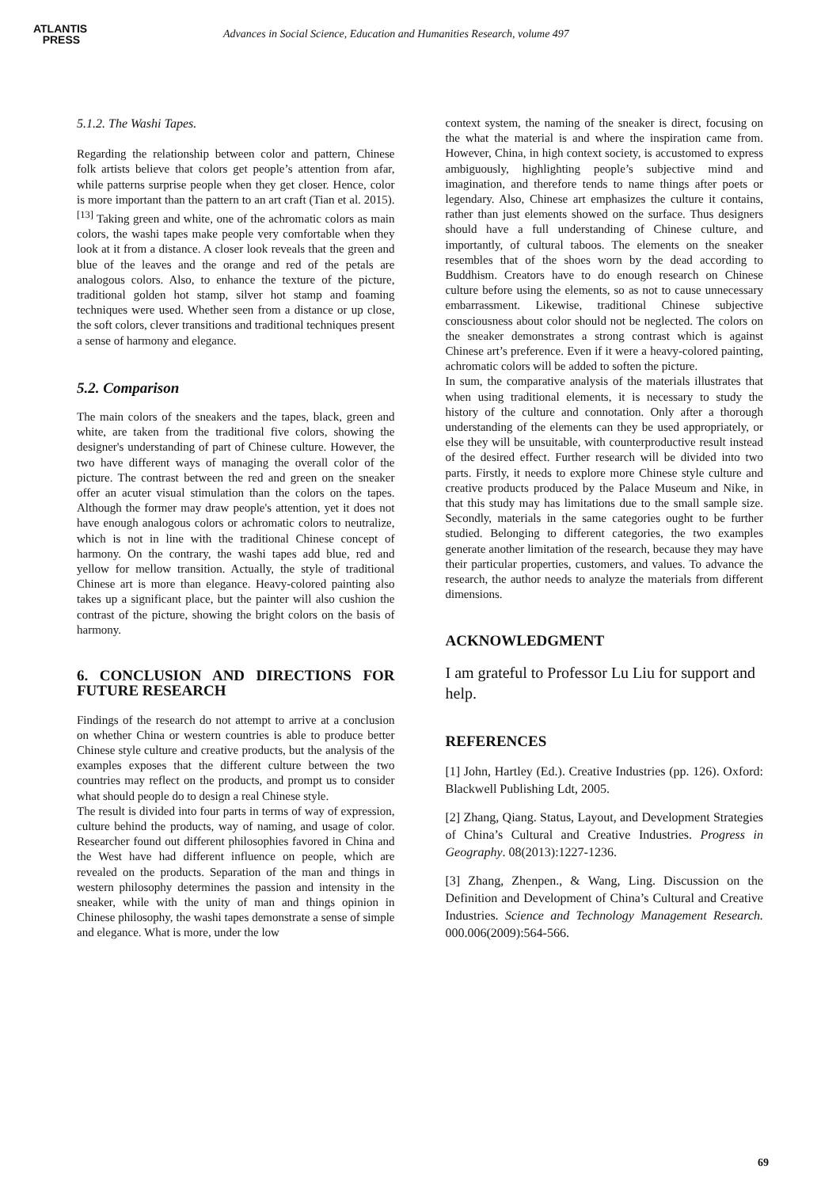ATLANTIS
PRESS
Advances in Social Science, Education and Humanities Research, volume 497
5.1.2. The Washi Tapes.
Regarding the relationship between color and pattern, Chinese folk artists believe that colors get people’s attention from afar, while patterns surprise people when they get closer. Hence, color is more important than the pattern to an art craft (Tian et al. 2015).<sup>[13]</sup> Taking green and white, one of the achromatic colors as main colors, the washi tapes make people very comfortable when they look at it from a distance. A closer look reveals that the green and blue of the leaves and the orange and red of the petals are analogous colors. Also, to enhance the texture of the picture, traditional golden hot stamp, silver hot stamp and foaming techniques were used. Whether seen from a distance or up close, the soft colors, clever transitions and traditional techniques present a sense of harmony and elegance.
5.2. Comparison
The main colors of the sneakers and the tapes, black, green and white, are taken from the traditional five colors, showing the designer's understanding of part of Chinese culture. However, the two have different ways of managing the overall color of the picture. The contrast between the red and green on the sneaker offer an acuter visual stimulation than the colors on the tapes. Although the former may draw people's attention, yet it does not have enough analogous colors or achromatic colors to neutralize, which is not in line with the traditional Chinese concept of harmony. On the contrary, the washi tapes add blue, red and yellow for mellow transition. Actually, the style of traditional Chinese art is more than elegance. Heavy-colored painting also takes up a significant place, but the painter will also cushion the contrast of the picture, showing the bright colors on the basis of harmony.
6. CONCLUSION AND DIRECTIONS FOR FUTURE RESEARCH
Findings of the research do not attempt to arrive at a conclusion on whether China or western countries is able to produce better Chinese style culture and creative products, but the analysis of the examples exposes that the different culture between the two countries may reflect on the products, and prompt us to consider what should people do to design a real Chinese style.
The result is divided into four parts in terms of way of expression, culture behind the products, way of naming, and usage of color. Researcher found out different philosophies favored in China and the West have had different influence on people, which are revealed on the products. Separation of the man and things in western philosophy determines the passion and intensity in the sneaker, while with the unity of man and things opinion in Chinese philosophy, the washi tapes demonstrate a sense of simple and elegance. What is more, under the low
context system, the naming of the sneaker is direct, focusing on the what the material is and where the inspiration came from. However, China, in high context society, is accustomed to express ambiguously, highlighting people’s subjective mind and imagination, and therefore tends to name things after poets or legendary. Also, Chinese art emphasizes the culture it contains, rather than just elements showed on the surface. Thus designers should have a full understanding of Chinese culture, and importantly, of cultural taboos. The elements on the sneaker resembles that of the shoes worn by the dead according to Buddhism. Creators have to do enough research on Chinese culture before using the elements, so as not to cause unnecessary embarrassment. Likewise, traditional Chinese subjective consciousness about color should not be neglected. The colors on the sneaker demonstrates a strong contrast which is against Chinese art’s preference. Even if it were a heavy-colored painting, achromatic colors will be added to soften the picture.
In sum, the comparative analysis of the materials illustrates that when using traditional elements, it is necessary to study the history of the culture and connotation. Only after a thorough understanding of the elements can they be used appropriately, or else they will be unsuitable, with counterproductive result instead of the desired effect. Further research will be divided into two parts. Firstly, it needs to explore more Chinese style culture and creative products produced by the Palace Museum and Nike, in that this study may has limitations due to the small sample size. Secondly, materials in the same categories ought to be further studied. Belonging to different categories, the two examples generate another limitation of the research, because they may have their particular properties, customers, and values. To advance the research, the author needs to analyze the materials from different dimensions.
ACKNOWLEDGMENT
I am grateful to Professor Lu Liu for support and help.
REFERENCES
[1] John, Hartley (Ed.). Creative Industries (pp. 126). Oxford: Blackwell Publishing Ldt, 2005.
[2] Zhang, Qiang. Status, Layout, and Development Strategies of China’s Cultural and Creative Industries. Progress in Geography. 08(2013):1227-1236.
[3] Zhang, Zhenpen., & Wang, Ling. Discussion on the Definition and Development of China’s Cultural and Creative Industries. Science and Technology Management Research. 000.006(2009):564-566.
69